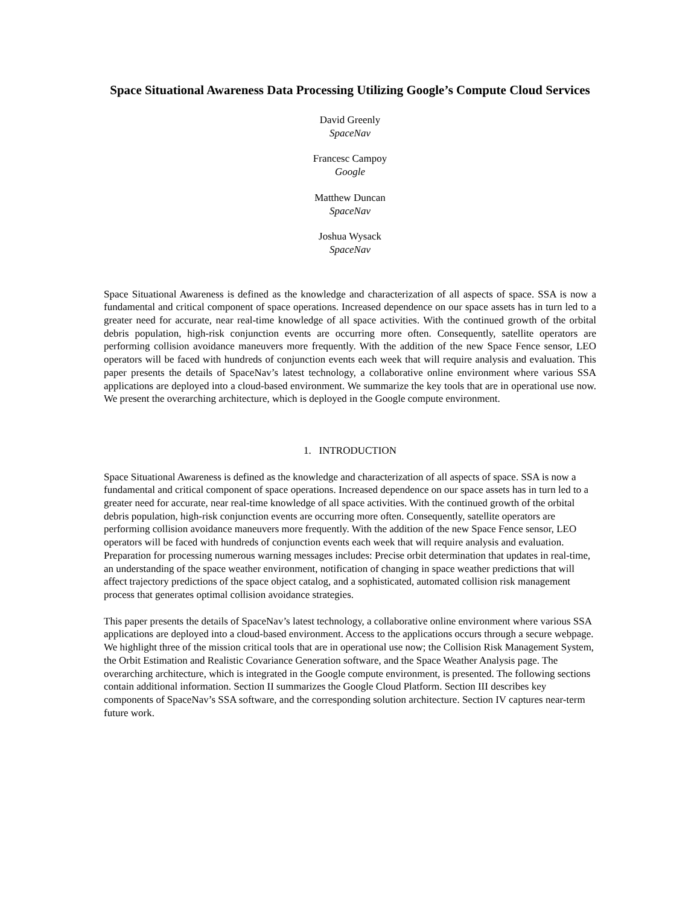Space Situational Awareness Data Processing Utilizing Google’s Compute Cloud Services
David Greenly
SpaceNav
Francesc Campoy
Google
Matthew Duncan
SpaceNav
Joshua Wysack
SpaceNav
Space Situational Awareness is defined as the knowledge and characterization of all aspects of space. SSA is now a fundamental and critical component of space operations. Increased dependence on our space assets has in turn led to a greater need for accurate, near real-time knowledge of all space activities. With the continued growth of the orbital debris population, high-risk conjunction events are occurring more often. Consequently, satellite operators are performing collision avoidance maneuvers more frequently. With the addition of the new Space Fence sensor, LEO operators will be faced with hundreds of conjunction events each week that will require analysis and evaluation. This paper presents the details of SpaceNav’s latest technology, a collaborative online environment where various SSA applications are deployed into a cloud-based environment. We summarize the key tools that are in operational use now. We present the overarching architecture, which is deployed in the Google compute environment.
1. INTRODUCTION
Space Situational Awareness is defined as the knowledge and characterization of all aspects of space. SSA is now a fundamental and critical component of space operations. Increased dependence on our space assets has in turn led to a greater need for accurate, near real-time knowledge of all space activities. With the continued growth of the orbital debris population, high-risk conjunction events are occurring more often. Consequently, satellite operators are performing collision avoidance maneuvers more frequently. With the addition of the new Space Fence sensor, LEO operators will be faced with hundreds of conjunction events each week that will require analysis and evaluation. Preparation for processing numerous warning messages includes: Precise orbit determination that updates in real-time, an understanding of the space weather environment, notification of changing in space weather predictions that will affect trajectory predictions of the space object catalog, and a sophisticated, automated collision risk management process that generates optimal collision avoidance strategies.
This paper presents the details of SpaceNav’s latest technology, a collaborative online environment where various SSA applications are deployed into a cloud-based environment. Access to the applications occurs through a secure webpage. We highlight three of the mission critical tools that are in operational use now; the Collision Risk Management System, the Orbit Estimation and Realistic Covariance Generation software, and the Space Weather Analysis page. The overarching architecture, which is integrated in the Google compute environment, is presented. The following sections contain additional information. Section II summarizes the Google Cloud Platform. Section III describes key components of SpaceNav’s SSA software, and the corresponding solution architecture. Section IV captures near-term future work.